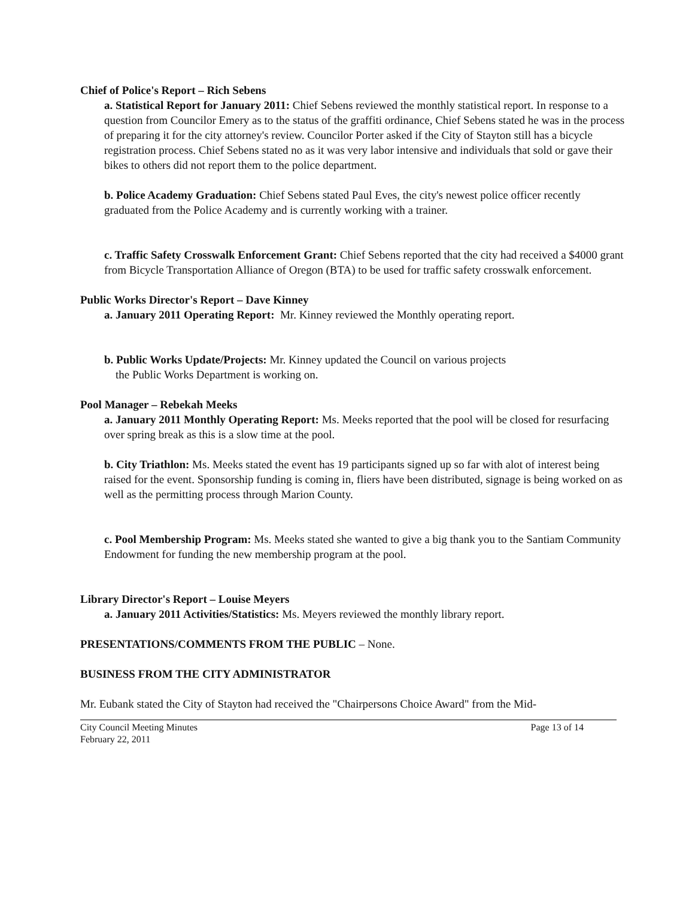Chief of Police's Report – Rich Sebens
a. Statistical Report for January 2011: Chief Sebens reviewed the monthly statistical report. In response to a question from Councilor Emery as to the status of the graffiti ordinance, Chief Sebens stated he was in the process of preparing it for the city attorney's review. Councilor Porter asked if the City of Stayton still has a bicycle registration process. Chief Sebens stated no as it was very labor intensive and individuals that sold or gave their bikes to others did not report them to the police department.
b. Police Academy Graduation: Chief Sebens stated Paul Eves, the city's newest police officer recently graduated from the Police Academy and is currently working with a trainer.
c. Traffic Safety Crosswalk Enforcement Grant: Chief Sebens reported that the city had received a $4000 grant from Bicycle Transportation Alliance of Oregon (BTA) to be used for traffic safety crosswalk enforcement.
Public Works Director's Report – Dave Kinney
a. January 2011 Operating Report: Mr. Kinney reviewed the Monthly operating report.
b. Public Works Update/Projects: Mr. Kinney updated the Council on various projects
the Public Works Department is working on.
Pool Manager – Rebekah Meeks
a. January 2011 Monthly Operating Report: Ms. Meeks reported that the pool will be closed for resurfacing over spring break as this is a slow time at the pool.
b. City Triathlon: Ms. Meeks stated the event has 19 participants signed up so far with alot of interest being raised for the event. Sponsorship funding is coming in, fliers have been distributed, signage is being worked on as well as the permitting process through Marion County.
c. Pool Membership Program: Ms. Meeks stated she wanted to give a big thank you to the Santiam Community Endowment for funding the new membership program at the pool.
Library Director's Report – Louise Meyers
a. January 2011 Activities/Statistics: Ms. Meyers reviewed the monthly library report.
PRESENTATIONS/COMMENTS FROM THE PUBLIC – None.
BUSINESS FROM THE CITY ADMINISTRATOR
Mr. Eubank stated the City of Stayton had received the "Chairpersons Choice Award" from the Mid-
City Council Meeting Minutes
February 22, 2011 Page 13 of 14